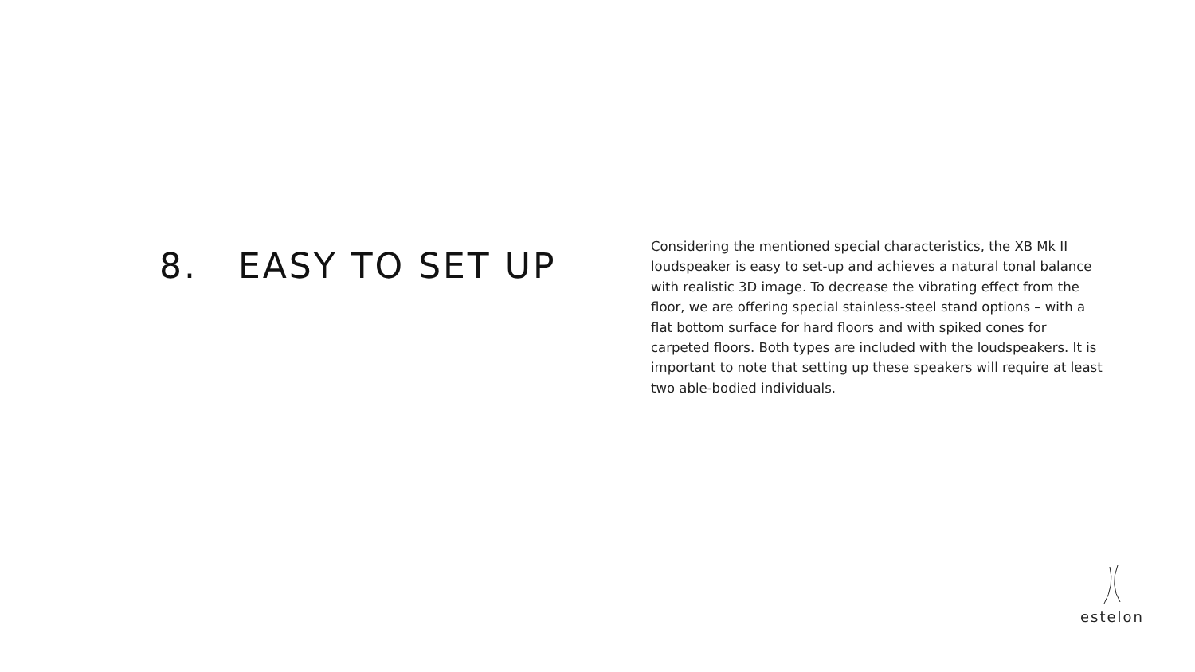8. EASY TO SET UP
Considering the mentioned special characteristics, the XB Mk II loudspeaker is easy to set-up and achieves a natural tonal balance with realistic 3D image. To decrease the vibrating effect from the floor, we are offering special stainless-steel stand options – with a flat bottom surface for hard floors and with spiked cones for carpeted floors. Both types are included with the loudspeakers. It is important to note that setting up these speakers will require at least two able-bodied individuals.
estelon